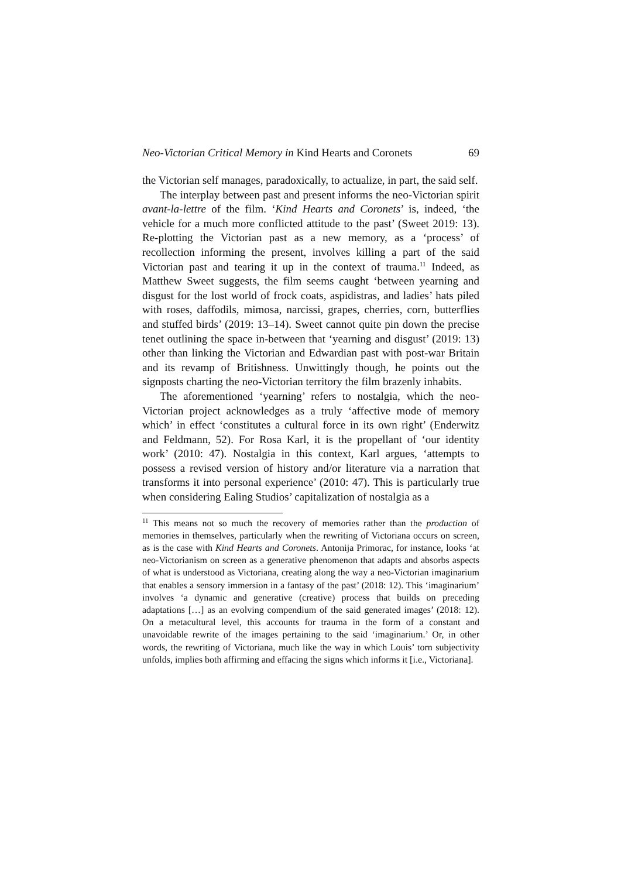Neo-Victorian Critical Memory in Kind Hearts and Coronets 69
the Victorian self manages, paradoxically, to actualize, in part, the said self.
The interplay between past and present informs the neo-Victorian spirit avant-la-lettre of the film. ‘Kind Hearts and Coronets’ is, indeed, ‘the vehicle for a much more conflicted attitude to the past’ (Sweet 2019: 13). Re-plotting the Victorian past as a new memory, as a ‘process’ of recollection informing the present, involves killing a part of the said Victorian past and tearing it up in the context of trauma.<sup>11</sup> Indeed, as Matthew Sweet suggests, the film seems caught ‘between yearning and disgust for the lost world of frock coats, aspidistras, and ladies’ hats piled with roses, daffodils, mimosa, narcissi, grapes, cherries, corn, butterflies and stuffed birds’ (2019: 13–14). Sweet cannot quite pin down the precise tenet outlining the space in-between that ‘yearning and disgust’ (2019: 13) other than linking the Victorian and Edwardian past with post-war Britain and its revamp of Britishness. Unwittingly though, he points out the signposts charting the neo-Victorian territory the film brazenly inhabits.
The aforementioned ‘yearning’ refers to nostalgia, which the neo-Victorian project acknowledges as a truly ‘affective mode of memory which’ in effect ‘constitutes a cultural force in its own right’ (Enderwitz and Feldmann, 52). For Rosa Karl, it is the propellant of ‘our identity work’ (2010: 47). Nostalgia in this context, Karl argues, ‘attempts to possess a revised version of history and/or literature via a narration that transforms it into personal experience’ (2010: 47). This is particularly true when considering Ealing Studios’ capitalization of nostalgia as a
<sup>11</sup> This means not so much the recovery of memories rather than the production of memories in themselves, particularly when the rewriting of Victoriana occurs on screen, as is the case with Kind Hearts and Coronets. Antonija Primorac, for instance, looks ‘at neo-Victorianism on screen as a generative phenomenon that adapts and absorbs aspects of what is understood as Victoriana, creating along the way a neo-Victorian imaginarium that enables a sensory immersion in a fantasy of the past’ (2018: 12). This ‘imaginarium’ involves ‘a dynamic and generative (creative) process that builds on preceding adaptations […] as an evolving compendium of the said generated images’ (2018: 12). On a metacultural level, this accounts for trauma in the form of a constant and unavoidable rewrite of the images pertaining to the said ‘imaginarium.’ Or, in other words, the rewriting of Victoriana, much like the way in which Louis’ torn subjectivity unfolds, implies both affirming and effacing the signs which informs it [i.e., Victoriana].